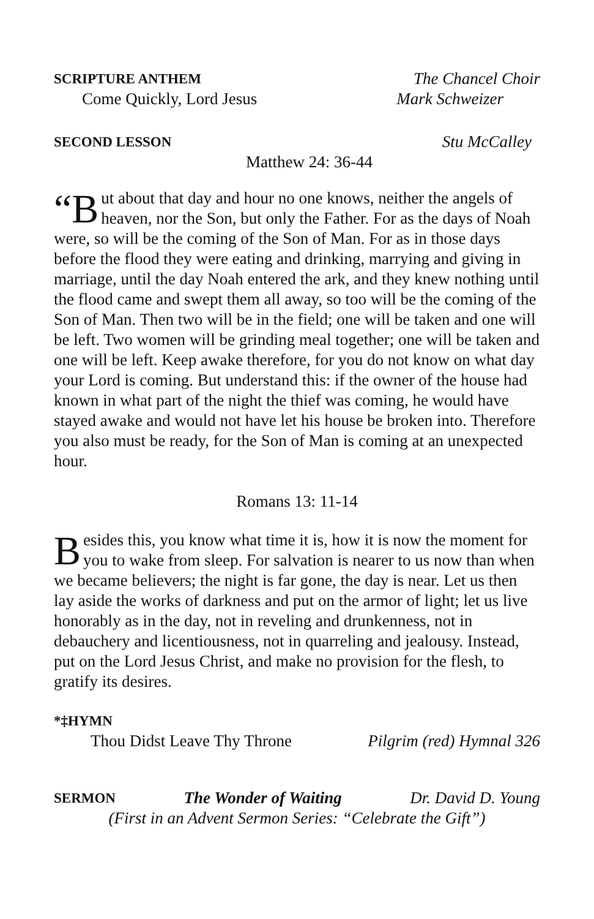SCRIPTURE ANTHEM The Chancel Choir
Come Quickly, Lord Jesus Mark Schweizer
SECOND LESSON Stu McCalley
Matthew 24: 36-44
“B ut about that day and hour no one knows, neither the angels of heaven, nor the Son, but only the Father. For as the days of Noah were, so will be the coming of the Son of Man. For as in those days before the flood they were eating and drinking, marrying and giving in marriage, until the day Noah entered the ark, and they knew nothing until the flood came and swept them all away, so too will be the coming of the Son of Man. Then two will be in the field; one will be taken and one will be left. Two women will be grinding meal together; one will be taken and one will be left. Keep awake therefore, for you do not know on what day your Lord is coming. But understand this: if the owner of the house had known in what part of the night the thief was coming, he would have stayed awake and would not have let his house be broken into. Therefore you also must be ready, for the Son of Man is coming at an unexpected hour.
Romans 13: 11-14
Besides this, you know what time it is, how it is now the moment for you to wake from sleep. For salvation is nearer to us now than when we became believers; the night is far gone, the day is near. Let us then lay aside the works of darkness and put on the armor of light; let us live honorably as in the day, not in reveling and drunkenness, not in debauchery and licentiousness, not in quarreling and jealousy. Instead, put on the Lord Jesus Christ, and make no provision for the flesh, to gratify its desires.
*‡HYMN
Thou Didst Leave Thy Throne Pilgrim (red) Hymnal 326
SERMON The Wonder of Waiting Dr. David D. Young
(First in an Advent Sermon Series: “Celebrate the Gift”)